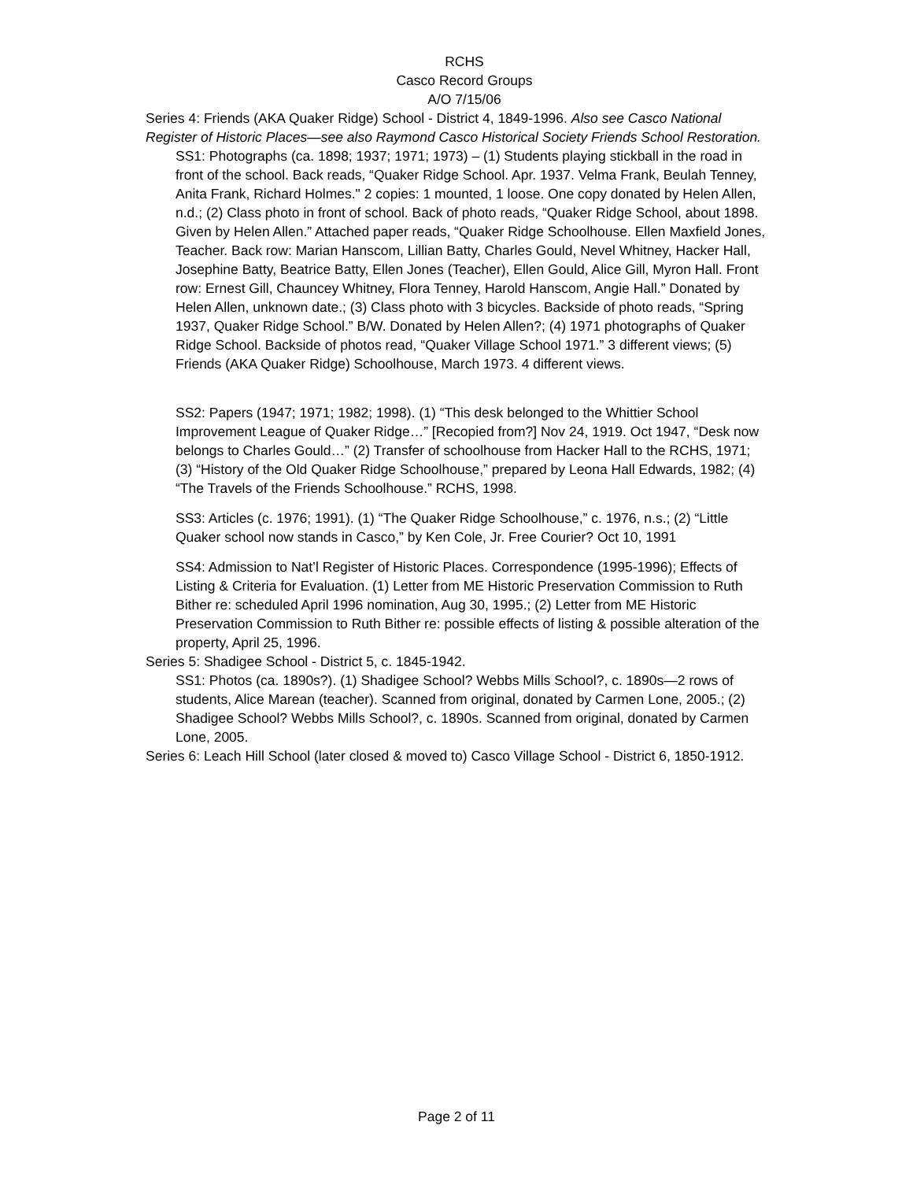RCHS
Casco Record Groups
A/O 7/15/06
Series 4: Friends (AKA Quaker Ridge) School - District 4, 1849-1996. Also see Casco National Register of Historic Places—see also Raymond Casco Historical Society Friends School Restoration.
SS1: Photographs (ca. 1898; 1937; 1971; 1973) – (1) Students playing stickball in the road in front of the school. Back reads, “Quaker Ridge School. Apr. 1937. Velma Frank, Beulah Tenney, Anita Frank, Richard Holmes." 2 copies: 1 mounted, 1 loose. One copy donated by Helen Allen, n.d.; (2) Class photo in front of school. Back of photo reads, “Quaker Ridge School, about 1898. Given by Helen Allen.” Attached paper reads, “Quaker Ridge Schoolhouse. Ellen Maxfield Jones, Teacher. Back row: Marian Hanscom, Lillian Batty, Charles Gould, Nevel Whitney, Hacker Hall, Josephine Batty, Beatrice Batty, Ellen Jones (Teacher), Ellen Gould, Alice Gill, Myron Hall. Front row: Ernest Gill, Chauncey Whitney, Flora Tenney, Harold Hanscom, Angie Hall.” Donated by Helen Allen, unknown date.; (3) Class photo with 3 bicycles. Backside of photo reads, “Spring 1937, Quaker Ridge School.” B/W. Donated by Helen Allen?; (4) 1971 photographs of Quaker Ridge School. Backside of photos read, “Quaker Village School 1971.” 3 different views; (5) Friends (AKA Quaker Ridge) Schoolhouse, March 1973. 4 different views.
SS2: Papers (1947; 1971; 1982; 1998). (1) “This desk belonged to the Whittier School Improvement League of Quaker Ridge…” [Recopied from?] Nov 24, 1919. Oct 1947, “Desk now belongs to Charles Gould…” (2) Transfer of schoolhouse from Hacker Hall to the RCHS, 1971; (3) “History of the Old Quaker Ridge Schoolhouse,” prepared by Leona Hall Edwards, 1982; (4) “The Travels of the Friends Schoolhouse.” RCHS, 1998.
SS3: Articles (c. 1976; 1991). (1) “The Quaker Ridge Schoolhouse,” c. 1976, n.s.; (2) “Little Quaker school now stands in Casco,” by Ken Cole, Jr. Free Courier? Oct 10, 1991
SS4: Admission to Nat’l Register of Historic Places. Correspondence (1995-1996); Effects of Listing & Criteria for Evaluation. (1) Letter from ME Historic Preservation Commission to Ruth Bither re: scheduled April 1996 nomination, Aug 30, 1995.; (2) Letter from ME Historic Preservation Commission to Ruth Bither re: possible effects of listing & possible alteration of the property, April 25, 1996.
Series 5: Shadigee School - District 5, c. 1845-1942.
SS1: Photos (ca. 1890s?). (1) Shadigee School? Webbs Mills School?, c. 1890s—2 rows of students, Alice Marean (teacher). Scanned from original, donated by Carmen Lone, 2005.; (2) Shadigee School? Webbs Mills School?, c. 1890s. Scanned from original, donated by Carmen Lone, 2005.
Series 6: Leach Hill School (later closed & moved to) Casco Village School - District 6, 1850-1912.
Page 2 of 11